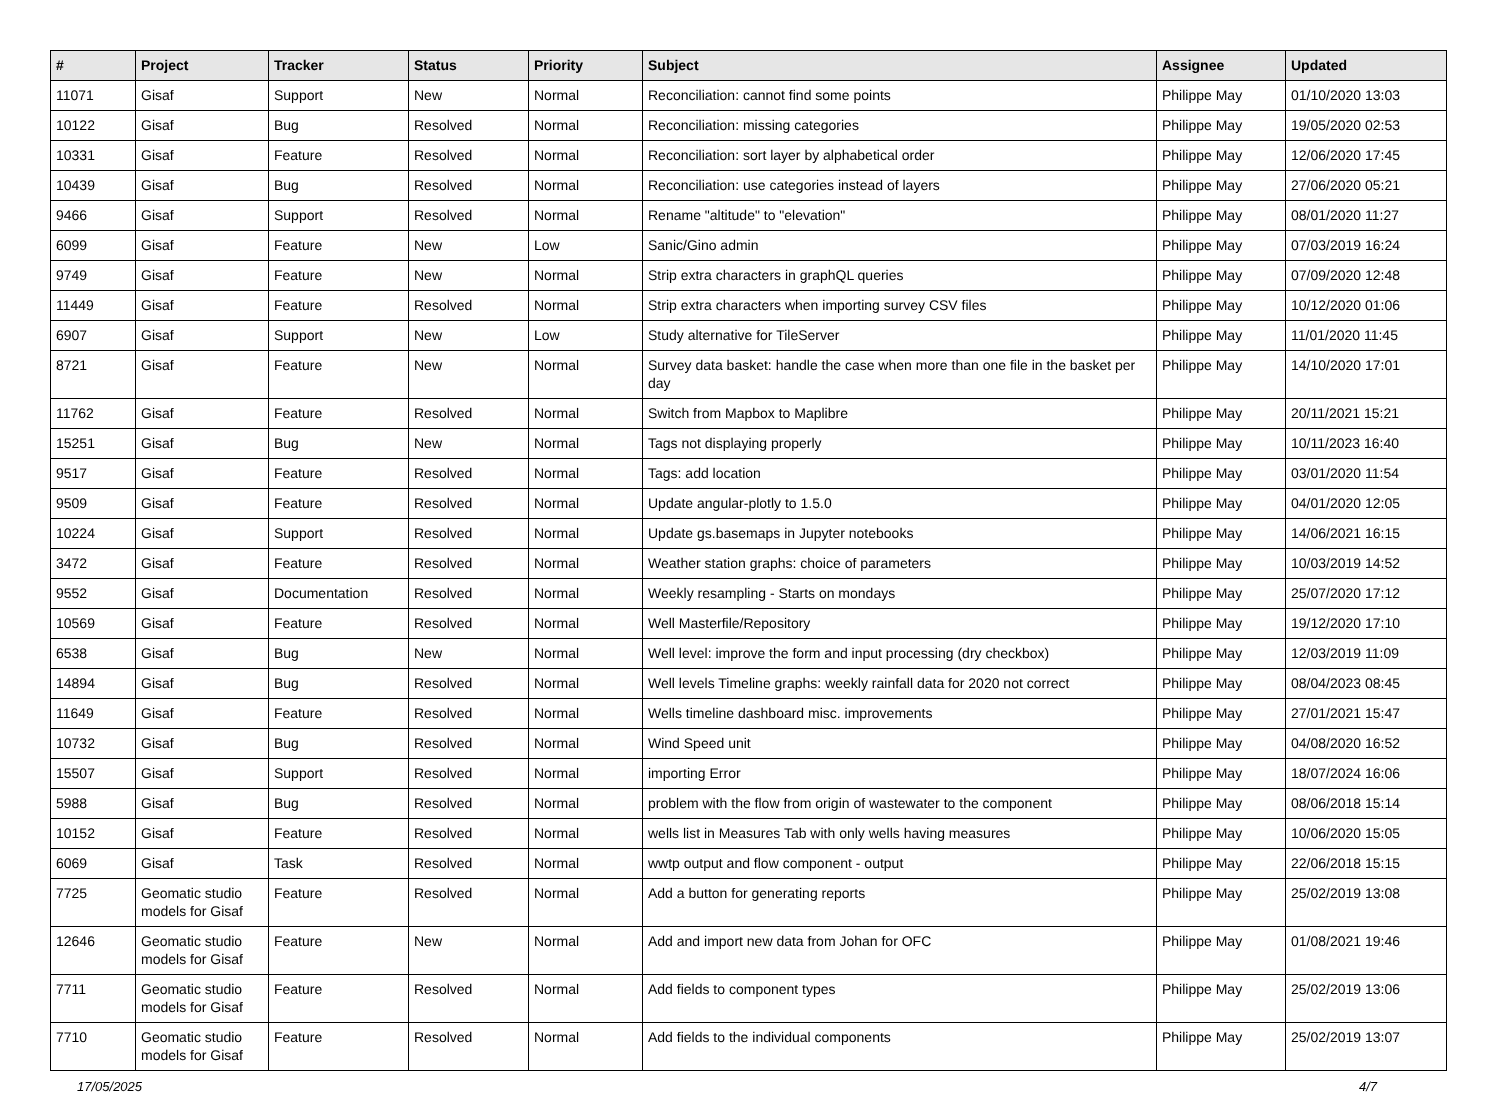| # | Project | Tracker | Status | Priority | Subject | Assignee | Updated |
| --- | --- | --- | --- | --- | --- | --- | --- |
| 11071 | Gisaf | Support | New | Normal | Reconciliation: cannot find some points | Philippe May | 01/10/2020 13:03 |
| 10122 | Gisaf | Bug | Resolved | Normal | Reconciliation: missing categories | Philippe May | 19/05/2020 02:53 |
| 10331 | Gisaf | Feature | Resolved | Normal | Reconciliation: sort layer by alphabetical order | Philippe May | 12/06/2020 17:45 |
| 10439 | Gisaf | Bug | Resolved | Normal | Reconciliation: use categories instead of layers | Philippe May | 27/06/2020 05:21 |
| 9466 | Gisaf | Support | Resolved | Normal | Rename "altitude" to "elevation" | Philippe May | 08/01/2020 11:27 |
| 6099 | Gisaf | Feature | New | Low | Sanic/Gino admin | Philippe May | 07/03/2019 16:24 |
| 9749 | Gisaf | Feature | New | Normal | Strip extra characters in graphQL queries | Philippe May | 07/09/2020 12:48 |
| 11449 | Gisaf | Feature | Resolved | Normal | Strip extra characters when importing survey CSV files | Philippe May | 10/12/2020 01:06 |
| 6907 | Gisaf | Support | New | Low | Study alternative for TileServer | Philippe May | 11/01/2020 11:45 |
| 8721 | Gisaf | Feature | New | Normal | Survey data basket: handle the case when more than one file in the basket per day | Philippe May | 14/10/2020 17:01 |
| 11762 | Gisaf | Feature | Resolved | Normal | Switch from Mapbox to Maplibre | Philippe May | 20/11/2021 15:21 |
| 15251 | Gisaf | Bug | New | Normal | Tags not displaying properly | Philippe May | 10/11/2023 16:40 |
| 9517 | Gisaf | Feature | Resolved | Normal | Tags: add location | Philippe May | 03/01/2020 11:54 |
| 9509 | Gisaf | Feature | Resolved | Normal | Update angular-plotly to 1.5.0 | Philippe May | 04/01/2020 12:05 |
| 10224 | Gisaf | Support | Resolved | Normal | Update gs.basemaps in Jupyter notebooks | Philippe May | 14/06/2021 16:15 |
| 3472 | Gisaf | Feature | Resolved | Normal | Weather station graphs: choice of parameters | Philippe May | 10/03/2019 14:52 |
| 9552 | Gisaf | Documentation | Resolved | Normal | Weekly resampling - Starts on mondays | Philippe May | 25/07/2020 17:12 |
| 10569 | Gisaf | Feature | Resolved | Normal | Well Masterfile/Repository | Philippe May | 19/12/2020 17:10 |
| 6538 | Gisaf | Bug | New | Normal | Well level: improve the form and input processing (dry checkbox) | Philippe May | 12/03/2019 11:09 |
| 14894 | Gisaf | Bug | Resolved | Normal | Well levels Timeline graphs: weekly rainfall data for 2020 not correct | Philippe May | 08/04/2023 08:45 |
| 11649 | Gisaf | Feature | Resolved | Normal | Wells timeline dashboard misc. improvements | Philippe May | 27/01/2021 15:47 |
| 10732 | Gisaf | Bug | Resolved | Normal | Wind Speed unit | Philippe May | 04/08/2020 16:52 |
| 15507 | Gisaf | Support | Resolved | Normal | importing Error | Philippe May | 18/07/2024 16:06 |
| 5988 | Gisaf | Bug | Resolved | Normal | problem with the flow from origin of wastewater to the component | Philippe May | 08/06/2018 15:14 |
| 10152 | Gisaf | Feature | Resolved | Normal | wells list in Measures Tab with only wells having measures | Philippe May | 10/06/2020 15:05 |
| 6069 | Gisaf | Task | Resolved | Normal | wwtp output and flow component - output | Philippe May | 22/06/2018 15:15 |
| 7725 | Geomatic studio models for Gisaf | Feature | Resolved | Normal | Add a button for generating reports | Philippe May | 25/02/2019 13:08 |
| 12646 | Geomatic studio models for Gisaf | Feature | New | Normal | Add and import new data from Johan for OFC | Philippe May | 01/08/2021 19:46 |
| 7711 | Geomatic studio models for Gisaf | Feature | Resolved | Normal | Add fields to component types | Philippe May | 25/02/2019 13:06 |
| 7710 | Geomatic studio models for Gisaf | Feature | Resolved | Normal | Add fields to the individual components | Philippe May | 25/02/2019 13:07 |
17/05/2025 4/7